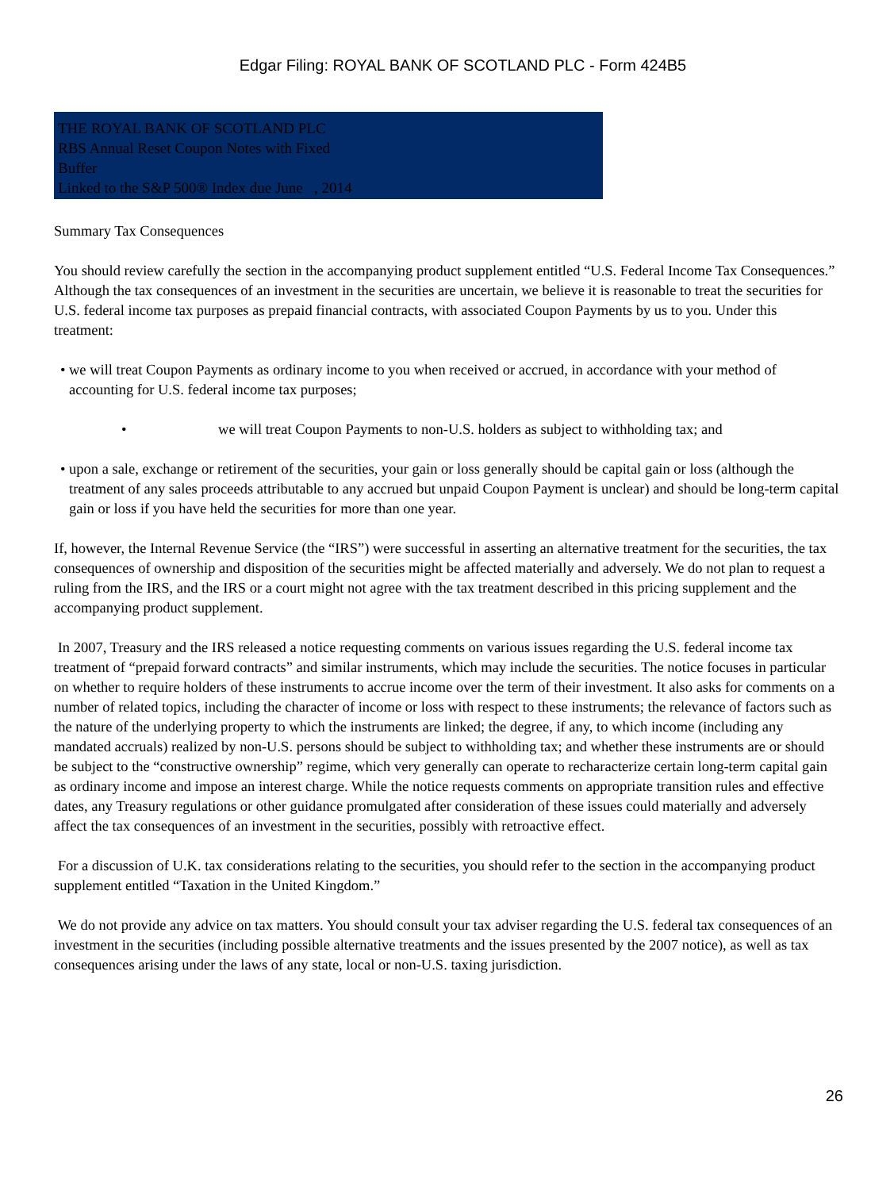Edgar Filing: ROYAL BANK OF SCOTLAND PLC - Form 424B5
THE ROYAL BANK OF SCOTLAND PLC
RBS Annual Reset Coupon Notes with Fixed
Buffer
Linked to the S&P 500® Index due June , 2014
Summary Tax Consequences
You should review carefully the section in the accompanying product supplement entitled “U.S. Federal Income Tax Consequences.” Although the tax consequences of an investment in the securities are uncertain, we believe it is reasonable to treat the securities for U.S. federal income tax purposes as prepaid financial contracts, with associated Coupon Payments by us to you. Under this treatment:
• we will treat Coupon Payments as ordinary income to you when received or accrued, in accordance with your method of accounting for U.S. federal income tax purposes;
• we will treat Coupon Payments to non-U.S. holders as subject to withholding tax; and
• upon a sale, exchange or retirement of the securities, your gain or loss generally should be capital gain or loss (although the treatment of any sales proceeds attributable to any accrued but unpaid Coupon Payment is unclear) and should be long-term capital gain or loss if you have held the securities for more than one year.
If, however, the Internal Revenue Service (the “IRS”) were successful in asserting an alternative treatment for the securities, the tax consequences of ownership and disposition of the securities might be affected materially and adversely. We do not plan to request a ruling from the IRS, and the IRS or a court might not agree with the tax treatment described in this pricing supplement and the accompanying product supplement.
In 2007, Treasury and the IRS released a notice requesting comments on various issues regarding the U.S. federal income tax treatment of “prepaid forward contracts” and similar instruments, which may include the securities. The notice focuses in particular on whether to require holders of these instruments to accrue income over the term of their investment. It also asks for comments on a number of related topics, including the character of income or loss with respect to these instruments; the relevance of factors such as the nature of the underlying property to which the instruments are linked; the degree, if any, to which income (including any mandated accruals) realized by non-U.S. persons should be subject to withholding tax; and whether these instruments are or should be subject to the “constructive ownership” regime, which very generally can operate to recharacterize certain long-term capital gain as ordinary income and impose an interest charge. While the notice requests comments on appropriate transition rules and effective dates, any Treasury regulations or other guidance promulgated after consideration of these issues could materially and adversely affect the tax consequences of an investment in the securities, possibly with retroactive effect.
For a discussion of U.K. tax considerations relating to the securities, you should refer to the section in the accompanying product supplement entitled “Taxation in the United Kingdom.”
We do not provide any advice on tax matters. You should consult your tax adviser regarding the U.S. federal tax consequences of an investment in the securities (including possible alternative treatments and the issues presented by the 2007 notice), as well as tax consequences arising under the laws of any state, local or non-U.S. taxing jurisdiction.
26